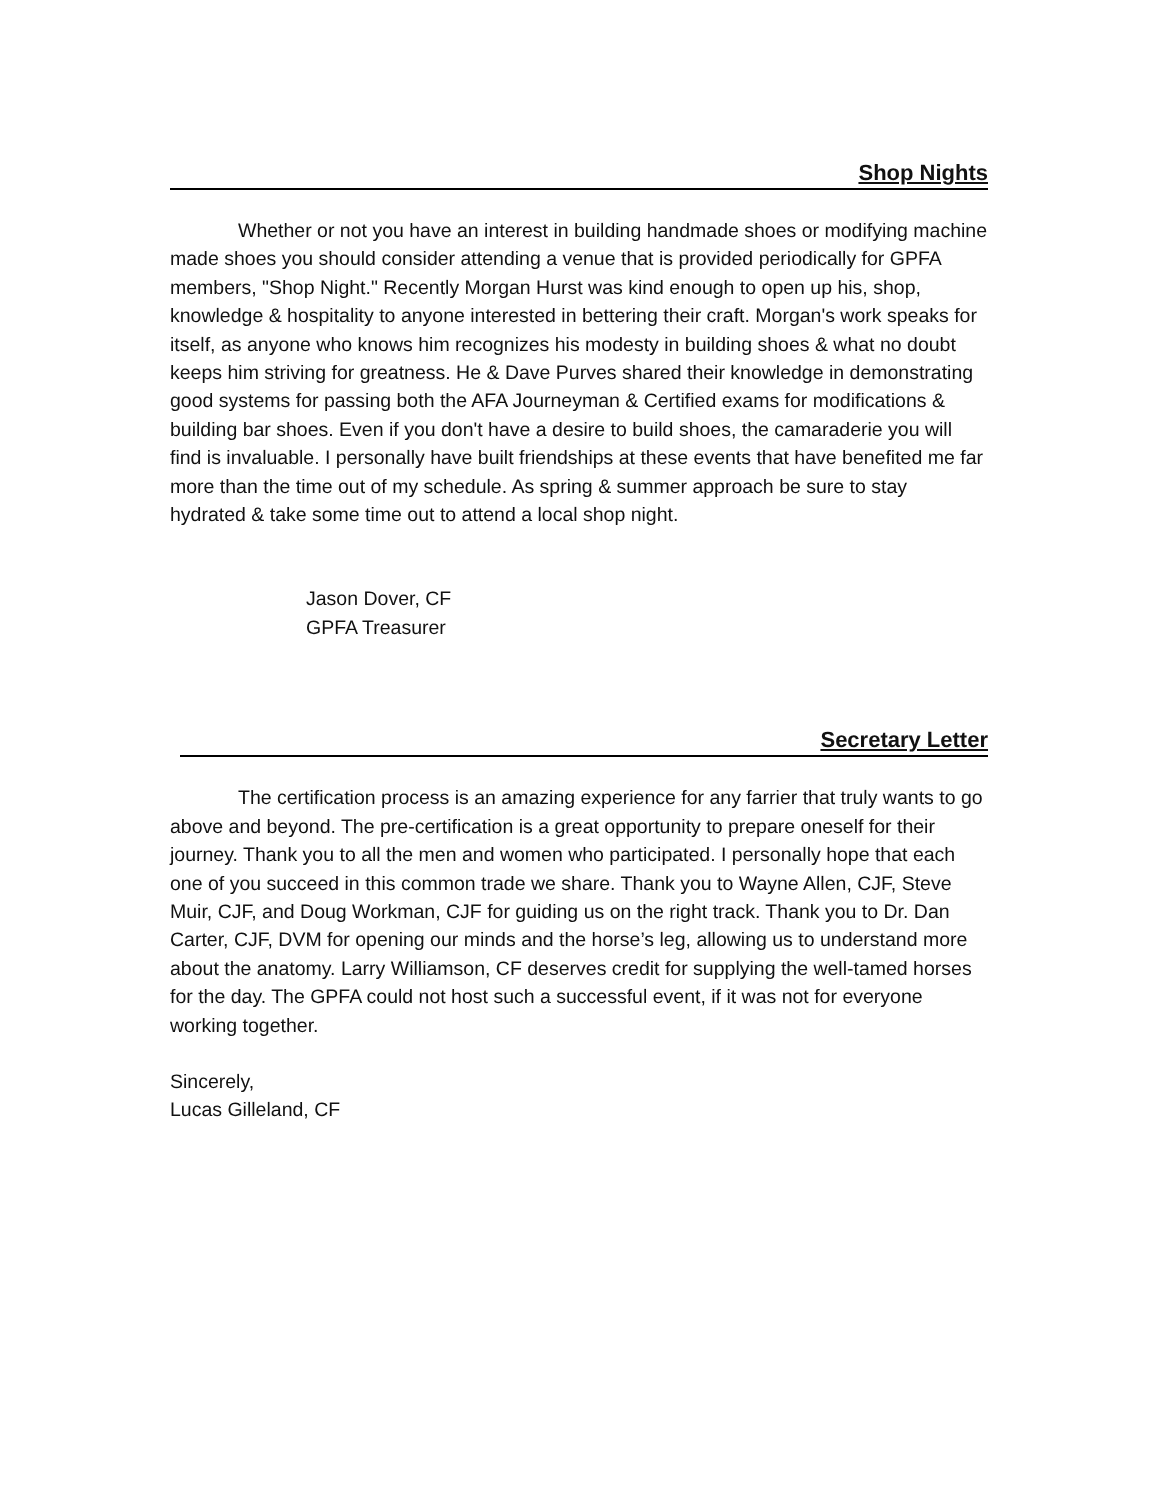Shop Nights
Whether or not you have an interest in building handmade shoes or modifying machine made shoes you should consider attending a venue that is provided periodically for GPFA members, "Shop Night." Recently Morgan Hurst was kind enough to open up his, shop, knowledge & hospitality to anyone interested in bettering their craft. Morgan's work speaks for itself, as anyone who knows him recognizes his modesty in building shoes & what no doubt keeps him striving for greatness. He & Dave Purves shared their knowledge in demonstrating good systems for passing both the AFA Journeyman & Certified exams for modifications & building bar shoes. Even if you don't have a desire to build shoes, the camaraderie you will find is invaluable. I personally have built friendships at these events that have benefited me far more than the time out of my schedule. As spring & summer approach be sure to stay hydrated & take some time out to attend a local shop night.
Jason Dover, CF
GPFA Treasurer
Secretary Letter
The certification process is an amazing experience for any farrier that truly wants to go above and beyond. The pre-certification is a great opportunity to prepare oneself for their journey. Thank you to all the men and women who participated. I personally hope that each one of you succeed in this common trade we share. Thank you to Wayne Allen, CJF, Steve Muir, CJF, and Doug Workman, CJF for guiding us on the right track. Thank you to Dr. Dan Carter, CJF, DVM for opening our minds and the horse’s leg, allowing us to understand more about the anatomy. Larry Williamson, CF deserves credit for supplying the well-tamed horses for the day. The GPFA could not host such a successful event, if it was not for everyone working together.
Sincerely,
Lucas Gilleland, CF